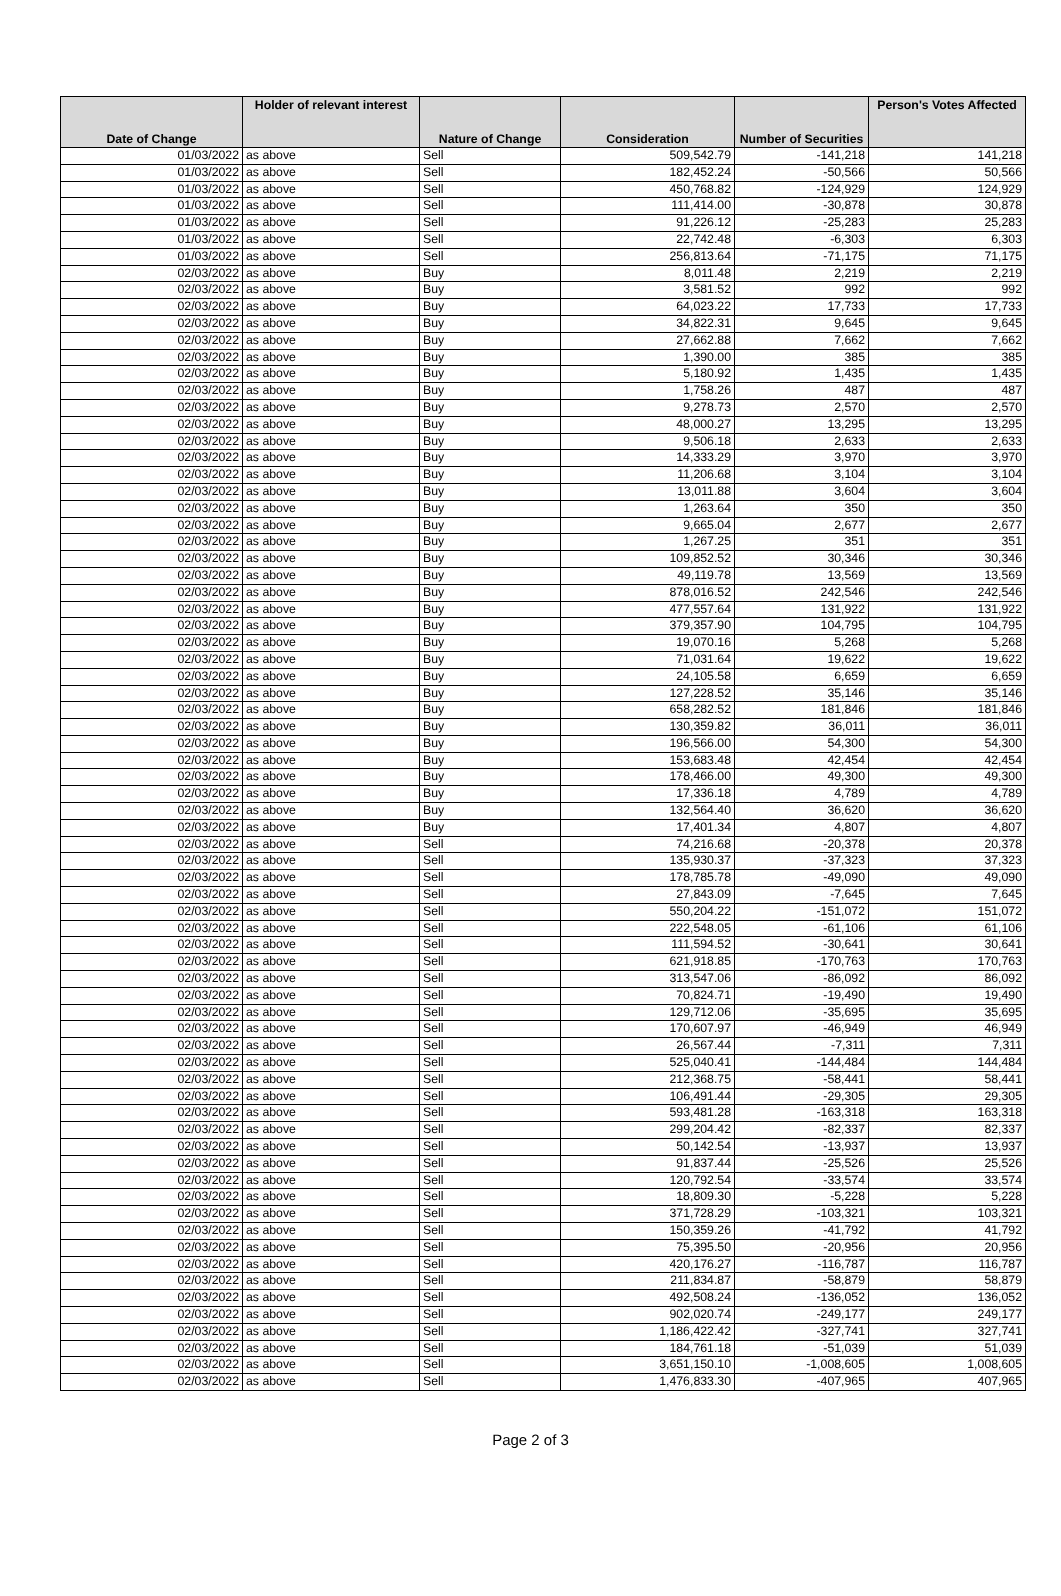| Date of Change | Holder of relevant interest | Nature of Change | Consideration | Number of Securities | Person's Votes Affected |
| --- | --- | --- | --- | --- | --- |
| 01/03/2022 | as above | Sell | 509,542.79 | -141,218 | 141,218 |
| 01/03/2022 | as above | Sell | 182,452.24 | -50,566 | 50,566 |
| 01/03/2022 | as above | Sell | 450,768.82 | -124,929 | 124,929 |
| 01/03/2022 | as above | Sell | 111,414.00 | -30,878 | 30,878 |
| 01/03/2022 | as above | Sell | 91,226.12 | -25,283 | 25,283 |
| 01/03/2022 | as above | Sell | 22,742.48 | -6,303 | 6,303 |
| 01/03/2022 | as above | Sell | 256,813.64 | -71,175 | 71,175 |
| 02/03/2022 | as above | Buy | 8,011.48 | 2,219 | 2,219 |
| 02/03/2022 | as above | Buy | 3,581.52 | 992 | 992 |
| 02/03/2022 | as above | Buy | 64,023.22 | 17,733 | 17,733 |
| 02/03/2022 | as above | Buy | 34,822.31 | 9,645 | 9,645 |
| 02/03/2022 | as above | Buy | 27,662.88 | 7,662 | 7,662 |
| 02/03/2022 | as above | Buy | 1,390.00 | 385 | 385 |
| 02/03/2022 | as above | Buy | 5,180.92 | 1,435 | 1,435 |
| 02/03/2022 | as above | Buy | 1,758.26 | 487 | 487 |
| 02/03/2022 | as above | Buy | 9,278.73 | 2,570 | 2,570 |
| 02/03/2022 | as above | Buy | 48,000.27 | 13,295 | 13,295 |
| 02/03/2022 | as above | Buy | 9,506.18 | 2,633 | 2,633 |
| 02/03/2022 | as above | Buy | 14,333.29 | 3,970 | 3,970 |
| 02/03/2022 | as above | Buy | 11,206.68 | 3,104 | 3,104 |
| 02/03/2022 | as above | Buy | 13,011.88 | 3,604 | 3,604 |
| 02/03/2022 | as above | Buy | 1,263.64 | 350 | 350 |
| 02/03/2022 | as above | Buy | 9,665.04 | 2,677 | 2,677 |
| 02/03/2022 | as above | Buy | 1,267.25 | 351 | 351 |
| 02/03/2022 | as above | Buy | 109,852.52 | 30,346 | 30,346 |
| 02/03/2022 | as above | Buy | 49,119.78 | 13,569 | 13,569 |
| 02/03/2022 | as above | Buy | 878,016.52 | 242,546 | 242,546 |
| 02/03/2022 | as above | Buy | 477,557.64 | 131,922 | 131,922 |
| 02/03/2022 | as above | Buy | 379,357.90 | 104,795 | 104,795 |
| 02/03/2022 | as above | Buy | 19,070.16 | 5,268 | 5,268 |
| 02/03/2022 | as above | Buy | 71,031.64 | 19,622 | 19,622 |
| 02/03/2022 | as above | Buy | 24,105.58 | 6,659 | 6,659 |
| 02/03/2022 | as above | Buy | 127,228.52 | 35,146 | 35,146 |
| 02/03/2022 | as above | Buy | 658,282.52 | 181,846 | 181,846 |
| 02/03/2022 | as above | Buy | 130,359.82 | 36,011 | 36,011 |
| 02/03/2022 | as above | Buy | 196,566.00 | 54,300 | 54,300 |
| 02/03/2022 | as above | Buy | 153,683.48 | 42,454 | 42,454 |
| 02/03/2022 | as above | Buy | 178,466.00 | 49,300 | 49,300 |
| 02/03/2022 | as above | Buy | 17,336.18 | 4,789 | 4,789 |
| 02/03/2022 | as above | Buy | 132,564.40 | 36,620 | 36,620 |
| 02/03/2022 | as above | Buy | 17,401.34 | 4,807 | 4,807 |
| 02/03/2022 | as above | Sell | 74,216.68 | -20,378 | 20,378 |
| 02/03/2022 | as above | Sell | 135,930.37 | -37,323 | 37,323 |
| 02/03/2022 | as above | Sell | 178,785.78 | -49,090 | 49,090 |
| 02/03/2022 | as above | Sell | 27,843.09 | -7,645 | 7,645 |
| 02/03/2022 | as above | Sell | 550,204.22 | -151,072 | 151,072 |
| 02/03/2022 | as above | Sell | 222,548.05 | -61,106 | 61,106 |
| 02/03/2022 | as above | Sell | 111,594.52 | -30,641 | 30,641 |
| 02/03/2022 | as above | Sell | 621,918.85 | -170,763 | 170,763 |
| 02/03/2022 | as above | Sell | 313,547.06 | -86,092 | 86,092 |
| 02/03/2022 | as above | Sell | 70,824.71 | -19,490 | 19,490 |
| 02/03/2022 | as above | Sell | 129,712.06 | -35,695 | 35,695 |
| 02/03/2022 | as above | Sell | 170,607.97 | -46,949 | 46,949 |
| 02/03/2022 | as above | Sell | 26,567.44 | -7,311 | 7,311 |
| 02/03/2022 | as above | Sell | 525,040.41 | -144,484 | 144,484 |
| 02/03/2022 | as above | Sell | 212,368.75 | -58,441 | 58,441 |
| 02/03/2022 | as above | Sell | 106,491.44 | -29,305 | 29,305 |
| 02/03/2022 | as above | Sell | 593,481.28 | -163,318 | 163,318 |
| 02/03/2022 | as above | Sell | 299,204.42 | -82,337 | 82,337 |
| 02/03/2022 | as above | Sell | 50,142.54 | -13,937 | 13,937 |
| 02/03/2022 | as above | Sell | 91,837.44 | -25,526 | 25,526 |
| 02/03/2022 | as above | Sell | 120,792.54 | -33,574 | 33,574 |
| 02/03/2022 | as above | Sell | 18,809.30 | -5,228 | 5,228 |
| 02/03/2022 | as above | Sell | 371,728.29 | -103,321 | 103,321 |
| 02/03/2022 | as above | Sell | 150,359.26 | -41,792 | 41,792 |
| 02/03/2022 | as above | Sell | 75,395.50 | -20,956 | 20,956 |
| 02/03/2022 | as above | Sell | 420,176.27 | -116,787 | 116,787 |
| 02/03/2022 | as above | Sell | 211,834.87 | -58,879 | 58,879 |
| 02/03/2022 | as above | Sell | 492,508.24 | -136,052 | 136,052 |
| 02/03/2022 | as above | Sell | 902,020.74 | -249,177 | 249,177 |
| 02/03/2022 | as above | Sell | 1,186,422.42 | -327,741 | 327,741 |
| 02/03/2022 | as above | Sell | 184,761.18 | -51,039 | 51,039 |
| 02/03/2022 | as above | Sell | 3,651,150.10 | -1,008,605 | 1,008,605 |
| 02/03/2022 | as above | Sell | 1,476,833.30 | -407,965 | 407,965 |
Page 2 of 3